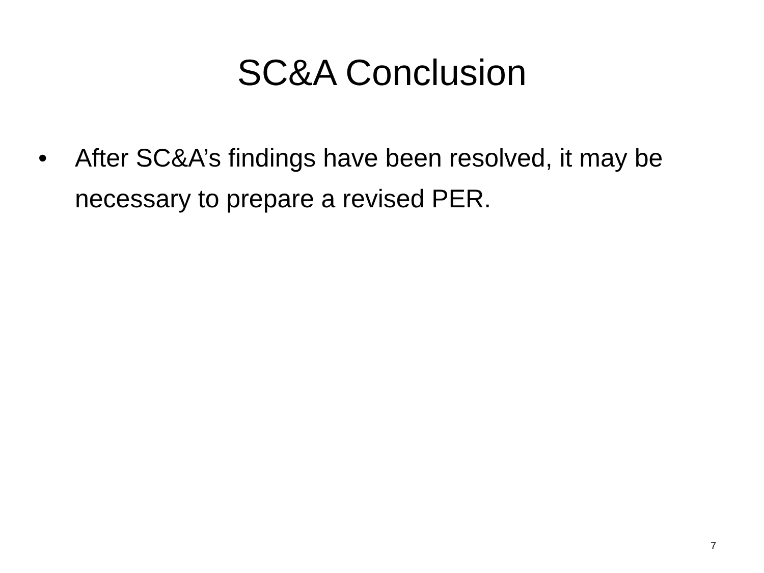SC&A Conclusion
• After SC&A’s findings have been resolved, it may be necessary to prepare a revised PER.
7